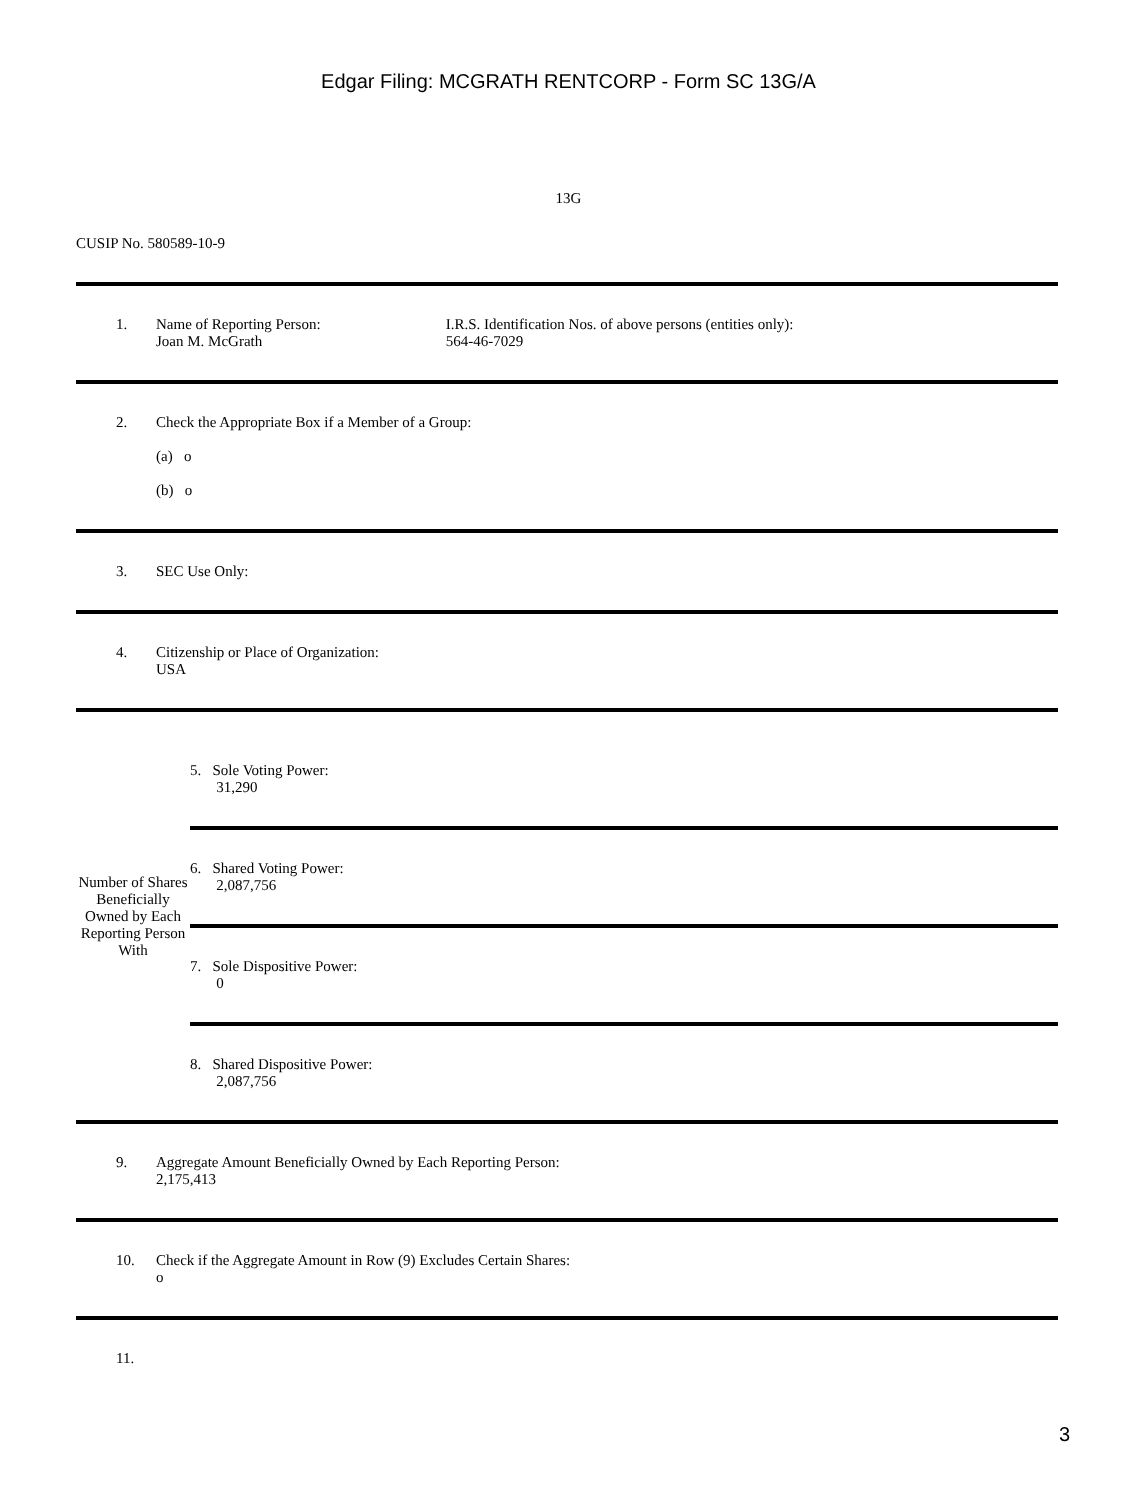Edgar Filing: MCGRATH RENTCORP - Form SC 13G/A
13G
CUSIP No. 580589-10-9
| 1. | Name of Reporting Person: Joan M. McGrath | I.R.S. Identification Nos. of above persons (entities only): 564-46-7029 |
| 2. | Check the Appropriate Box if a Member of a Group: (a) o (b) o | |
| 3. | SEC Use Only: | |
| 4. | Citizenship or Place of Organization: USA | |
| Number of Shares Beneficially Owned by Each Reporting Person With | 5. Sole Voting Power: 31,290 |
| | 6. Shared Voting Power: 2,087,756 |
| | 7. Sole Dispositive Power: 0 |
| | 8. Shared Dispositive Power: 2,087,756 |
| 9. | Aggregate Amount Beneficially Owned by Each Reporting Person: 2,175,413 |
| 10. | Check if the Aggregate Amount in Row (9) Excludes Certain Shares: o |
| 11. | |
3